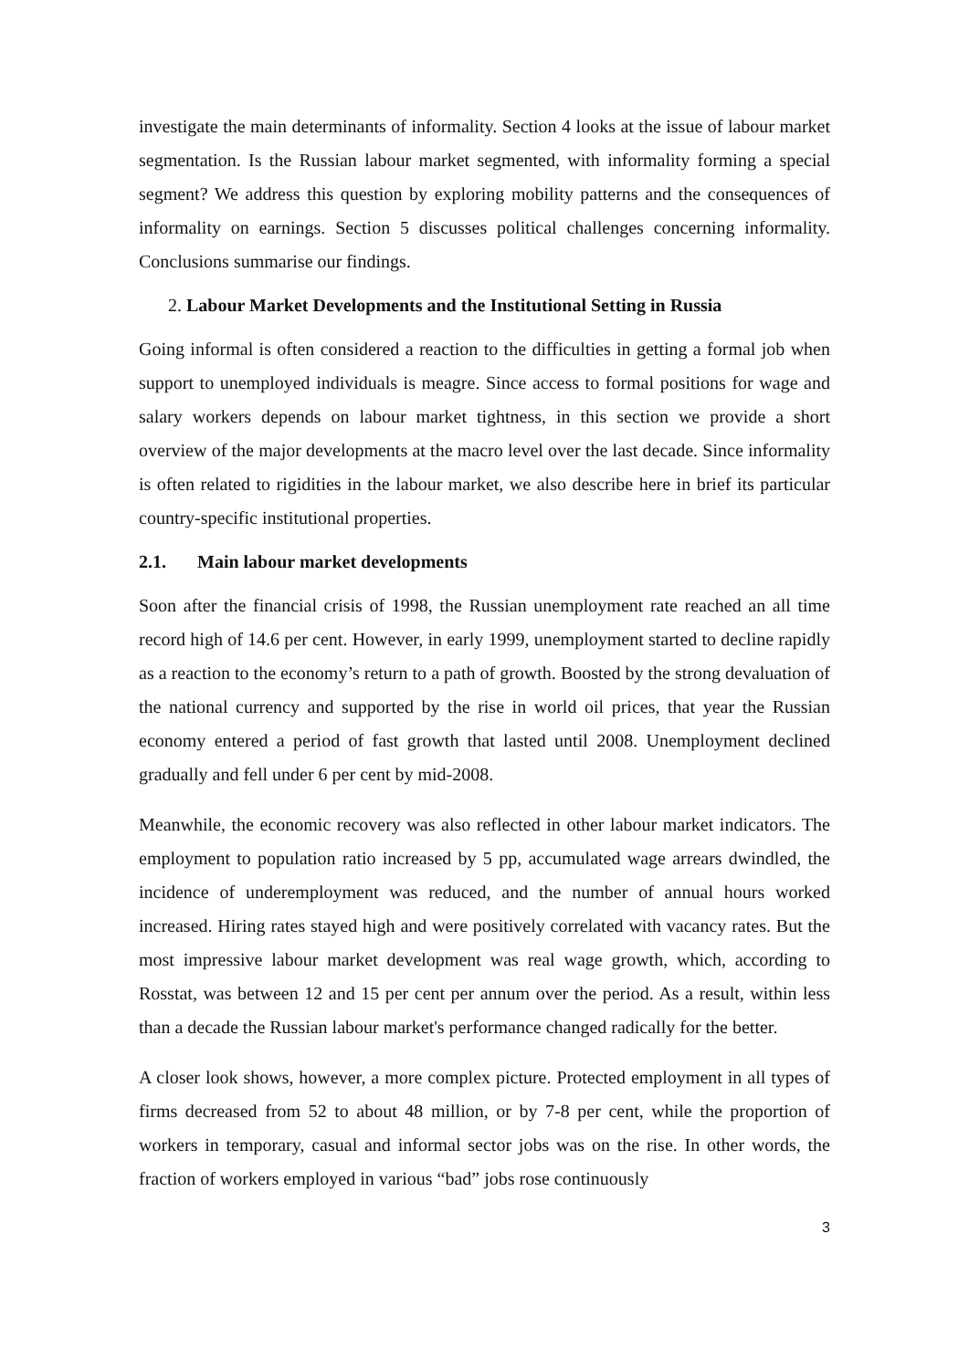investigate the main determinants of informality. Section 4 looks at the issue of labour market segmentation. Is the Russian labour market segmented, with informality forming a special segment? We address this question by exploring mobility patterns and the consequences of informality on earnings. Section 5 discusses political challenges concerning informality. Conclusions summarise our findings.
2. Labour Market Developments and the Institutional Setting in Russia
Going informal is often considered a reaction to the difficulties in getting a formal job when support to unemployed individuals is meagre. Since access to formal positions for wage and salary workers depends on labour market tightness, in this section we provide a short overview of the major developments at the macro level over the last decade. Since informality is often related to rigidities in the labour market, we also describe here in brief its particular country-specific institutional properties.
2.1. Main labour market developments
Soon after the financial crisis of 1998, the Russian unemployment rate reached an all time record high of 14.6 per cent. However, in early 1999, unemployment started to decline rapidly as a reaction to the economy’s return to a path of growth. Boosted by the strong devaluation of the national currency and supported by the rise in world oil prices, that year the Russian economy entered a period of fast growth that lasted until 2008. Unemployment declined gradually and fell under 6 per cent by mid-2008.
Meanwhile, the economic recovery was also reflected in other labour market indicators. The employment to population ratio increased by 5 pp, accumulated wage arrears dwindled, the incidence of underemployment was reduced, and the number of annual hours worked increased. Hiring rates stayed high and were positively correlated with vacancy rates. But the most impressive labour market development was real wage growth, which, according to Rosstat, was between 12 and 15 per cent per annum over the period. As a result, within less than a decade the Russian labour market's performance changed radically for the better.
A closer look shows, however, a more complex picture. Protected employment in all types of firms decreased from 52 to about 48 million, or by 7-8 per cent, while the proportion of workers in temporary, casual and informal sector jobs was on the rise. In other words, the fraction of workers employed in various “bad” jobs rose continuously
3